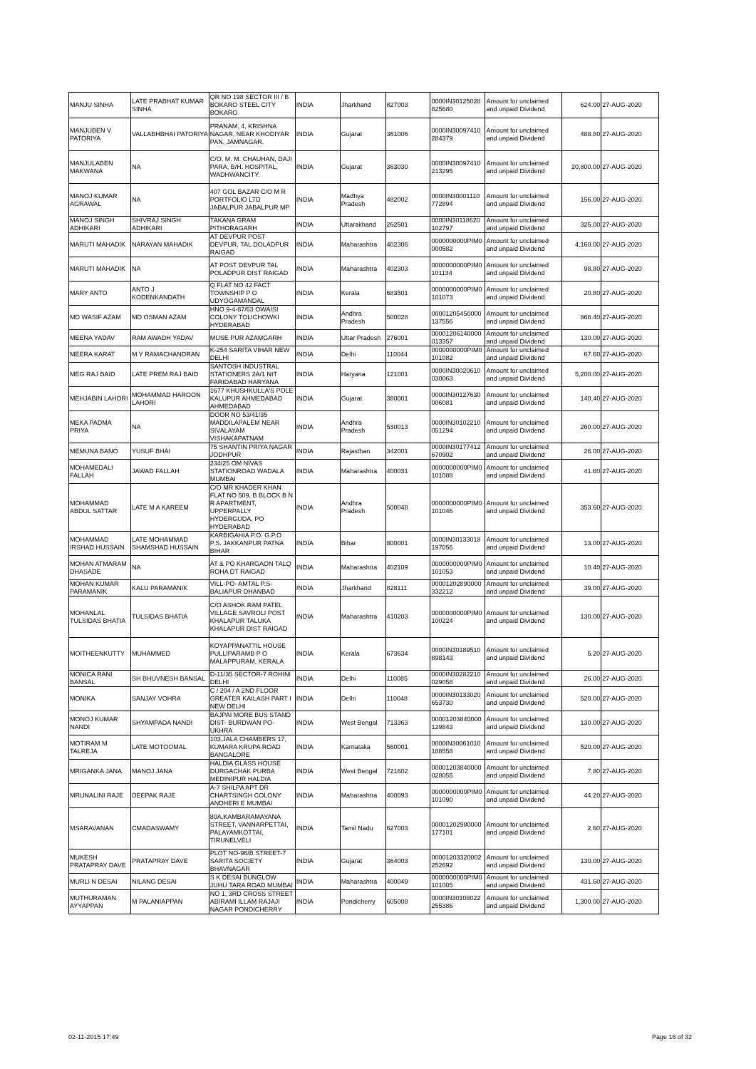| MANJU SINHA | LATE PRABHAT KUMAR SINHA | QR NO 198 SECTOR III / B BOKARO STEEL CITY BOKARO | INDIA | Jharkhand | 827003 | 0000IN30125028 825680 | Amount for unclaimed and unpaid Dividend | 624.00 | 27-AUG-2020 |
| MANJUBEN V PATORIYA | VALLABHBHAI PATORIYA | PRANAM, 4, KRISHNA NAGAR, NEAR KHODIYAR PAN, JAMNAGAR. | INDIA | Gujarat | 361006 | 0000IN30097410 284379 | Amount for unclaimed and unpaid Dividend | 488.80 | 27-AUG-2020 |
| MANJULABEN MAKWANA | NA | C/O. M. M. CHAUHAN, DAJI PARA, B/H. HOSPITAL, WADHWANCITY. | INDIA | Gujarat | 363030 | 0000IN30097410 213295 | Amount for unclaimed and unpaid Dividend | 20,800.00 | 27-AUG-2020 |
| MANOJ KUMAR AGRAWAL | NA | 407 GOL BAZAR C/O M R PORTFOLIO LTD JABALPUR JABALPUR MP | INDIA | Madhya Pradesh | 482002 | 0000IN30001110 772894 | Amount for unclaimed and unpaid Dividend | 156.00 | 27-AUG-2020 |
| MANOJ SINGH ADHIKARI | SHIVRAJ SINGH ADHIKARI | TAKANA GRAM PITHORAGARH | INDIA | Uttarakhand | 262501 | 0000IN30118620 102797 | Amount for unclaimed and unpaid Dividend | 325.00 | 27-AUG-2020 |
| MARUTI MAHADIK | NARAYAN MAHADIK | AT DEVPUR POST DEVPUR, TAL DOLADPUR RAIGAD | INDIA | Maharashtra | 402306 | 0000000000PIM0 000582 | Amount for unclaimed and unpaid Dividend | 4,160.00 | 27-AUG-2020 |
| MARUTI MAHADIK | NA | AT POST DEVPUR TAL POLADPUR DIST RAIGAD | INDIA | Maharashtra | 402303 | 0000000000PIM0 101134 | Amount for unclaimed and unpaid Dividend | 98.80 | 27-AUG-2020 |
| MARY ANTO | ANTO J KODENKANDATH | Q FLAT NO 42 FACT TOWNSHIP P O UDYOGAMANDAL | INDIA | Kerala | 683501 | 0000000000PIM0 101073 | Amount for unclaimed and unpaid Dividend | 20.80 | 27-AUG-2020 |
| MD WASIF AZAM | MD OSMAN AZAM | HNO 9-4-87/63 OWAISI COLONY TOLICHOWKI HYDERABAD | INDIA | Andhra Pradesh | 500028 | 00001205450000 137556 | Amount for unclaimed and unpaid Dividend | 868.40 | 27-AUG-2020 |
| MEENA YADAV | RAM AWADH YADAV | MUSE PUR AZAMGARH | INDIA | Uttar Pradesh | 276001 | 00001206140000 013357 | Amount for unclaimed and unpaid Dividend | 130.00 | 27-AUG-2020 |
| MEERA KARAT | M Y RAMACHANDRAN | K-254 SARITA VIHAR NEW DELHI | INDIA | Delhi | 110044 | 0000000000PIM0 101082 | Amount for unclaimed and unpaid Dividend | 67.60 | 27-AUG-2020 |
| MEG RAJ BAID | LATE PREM RAJ BAID | SANTOSH INDUSTRAL STATIONERS 2A/1 NIT FARIDABAD HARYANA | INDIA | Haryana | 121001 | 0000IN30020610 030063 | Amount for unclaimed and unpaid Dividend | 5,200.00 | 27-AUG-2020 |
| MEHJABIN LAHORI | MOHAMMAD HAROON LAHORI | 1677 KHUSHKULLA'S POLE KALUPUR AHMEDABAD AHMEDABAD | INDIA | Gujarat | 380001 | 0000IN30127630 006081 | Amount for unclaimed and unpaid Dividend | 140.40 | 27-AUG-2020 |
| MEKA PADMA PRIYA | NA | DOOR NO 53/41/35 MADDILAPALEM NEAR SIVALAYAM VISHAKAPATNAM | INDIA | Andhra Pradesh | 530013 | 0000IN30102210 051294 | Amount for unclaimed and unpaid Dividend | 260.00 | 27-AUG-2020 |
| MEMUNA BANO | YUSUF BHAI | 75 SHANTIN PRIYA NAGAR JODHPUR | INDIA | Rajasthan | 342001 | 0000IN30177412 670902 | Amount for unclaimed and unpaid Dividend | 26.00 | 27-AUG-2020 |
| MOHAMEDALI FALLAH | JAWAD FALLAH | 234/25 OM NIVAS STATIONROAD WADALA MUMBAI | INDIA | Maharashtra | 400031 | 0000000000PIM0 101088 | Amount for unclaimed and unpaid Dividend | 41.60 | 27-AUG-2020 |
| MOHAMMAD ABDUL SATTAR | LATE M A KAREEM | C/O MR KHADER KHAN FLAT NO 509, B BLOCK B N R APARTMENT, UPPERPALLY HYDERGUDA, PO HYDERABAD | INDIA | Andhra Pradesh | 500048 | 0000000000PIM0 101046 | Amount for unclaimed and unpaid Dividend | 353.60 | 27-AUG-2020 |
| MOHAMMAD IRSHAD HUSSAIN | LATE MOHAMMAD SHAMSHAD HUSSAIN | KARBIGAHIA P.O. G.P.O P.S. JAKKANPUR PATNA BIHAR | INDIA | Bihar | 800001 | 0000IN30133018 197056 | Amount for unclaimed and unpaid Dividend | 13.00 | 27-AUG-2020 |
| MOHAN ATMARAM DHASADE | NA | AT & PO KHARGAON TALQ ROHA DT RAIGAD | INDIA | Maharashtra | 402109 | 0000000000PIM0 101053 | Amount for unclaimed and unpaid Dividend | 10.40 | 27-AUG-2020 |
| MOHAN KUMAR PARAMANIK | KALU PARAMANIK | VILL-PO- AMTAL P.S- BALIAPUR DHANBAD | INDIA | Jharkhand | 828111 | 00001202890000 332212 | Amount for unclaimed and unpaid Dividend | 39.00 | 27-AUG-2020 |
| MOHANLAL TULSIDAS BHATIA | TULSIDAS BHATIA | C/O ASHOK RAM PATEL VILLAGE SAVROLI POST KHALAPUR TALUKA KHALAPUR DIST RAIGAD | INDIA | Maharashtra | 410203 | 0000000000PIM0 100224 | Amount for unclaimed and unpaid Dividend | 130.00 | 27-AUG-2020 |
| MOITHEENKUTTY | MUHAMMED | KOYAPPANATTIL HOUSE PULLIPARAMB P O MALAPPURAM, KERALA | INDIA | Kerala | 673634 | 0000IN30189510 898143 | Amount for unclaimed and unpaid Dividend | 5.20 | 27-AUG-2020 |
| MONICA RANI BANSAL | SH BHUVNESH BANSAL | D-11/35 SECTOR-7 ROHINI DELHI | INDIA | Delhi | 110085 | 0000IN30282210 029058 | Amount for unclaimed and unpaid Dividend | 26.00 | 27-AUG-2020 |
| MONIKA | SANJAY VOHRA | C / 204 / A 2ND FLOOR GREATER KAILASH PART I NEW DELHI | INDIA | Delhi | 110048 | 0000IN30133020 653730 | Amount for unclaimed and unpaid Dividend | 520.00 | 27-AUG-2020 |
| MONOJ KUMAR NANDI | SHYAMPADA NANDI | BAJPAI MORE BUS STAND DIST- BURDWAN PO- UKHRA | INDIA | West Bengal | 713363 | 00001203840000 129843 | Amount for unclaimed and unpaid Dividend | 130.00 | 27-AUG-2020 |
| MOTIRAM M TALREJA | LATE MOTOOMAL | 103,JALA CHAMBERS 17, KUMARA KRUPA ROAD BANGALORE | INDIA | Karnataka | 560001 | 0000IN30061010 188558 | Amount for unclaimed and unpaid Dividend | 520.00 | 27-AUG-2020 |
| MRIGANKA JANA | MANOJ JANA | HALDIA GLASS HOUSE DURGACHAK PURBA MEDINIPUR HALDIA | INDIA | West Bengal | 721602 | 00001203840000 028055 | Amount for unclaimed and unpaid Dividend | 7.80 | 27-AUG-2020 |
| MRUNALINI RAJE | DEEPAK RAJE | A-7 SHILPA APT DR CHARTSINGH COLONY ANDHERI E MUMBAI | INDIA | Maharashtra | 400093 | 0000000000PIM0 101090 | Amount for unclaimed and unpaid Dividend | 44.20 | 27-AUG-2020 |
| MSARAVANAN | CMADASWAMY | 80A,KAMBARAMAYANA STREET, VANNARPETTAI, PALAYAMKOTTAI, TIRUNELVELI | INDIA | Tamil Nadu | 627003 | 00001202980000 177101 | Amount for unclaimed and unpaid Dividend | 2.60 | 27-AUG-2020 |
| MUKESH PRATAPRAY DAVE | PRATAPRAY DAVE | PLOT NO-96/B STREET-7 SARITA SOCIETY BHAVNAGAR | INDIA | Gujarat | 364003 | 00001203320002 252692 | Amount for unclaimed and unpaid Dividend | 130.00 | 27-AUG-2020 |
| MURLI N DESAI | NILANG DESAI | S K DESAI BUNGLOW JUHU TARA ROAD MUMBAI | INDIA | Maharashtra | 400049 | 0000000000PIM0 101005 | Amount for unclaimed and unpaid Dividend | 431.60 | 27-AUG-2020 |
| MUTHURAMAN AYYAPPAN | M PALANIAPPAN | NO 1, 3RD CROSS STREET ABIRAMI ILLAM RAJAJI NAGAR PONDICHERRY | INDIA | Pondicherry | 605008 | 0000IN30108022 255386 | Amount for unclaimed and unpaid Dividend | 1,300.00 | 27-AUG-2020 |
02-11-2015 17:49 Page 16 of 32